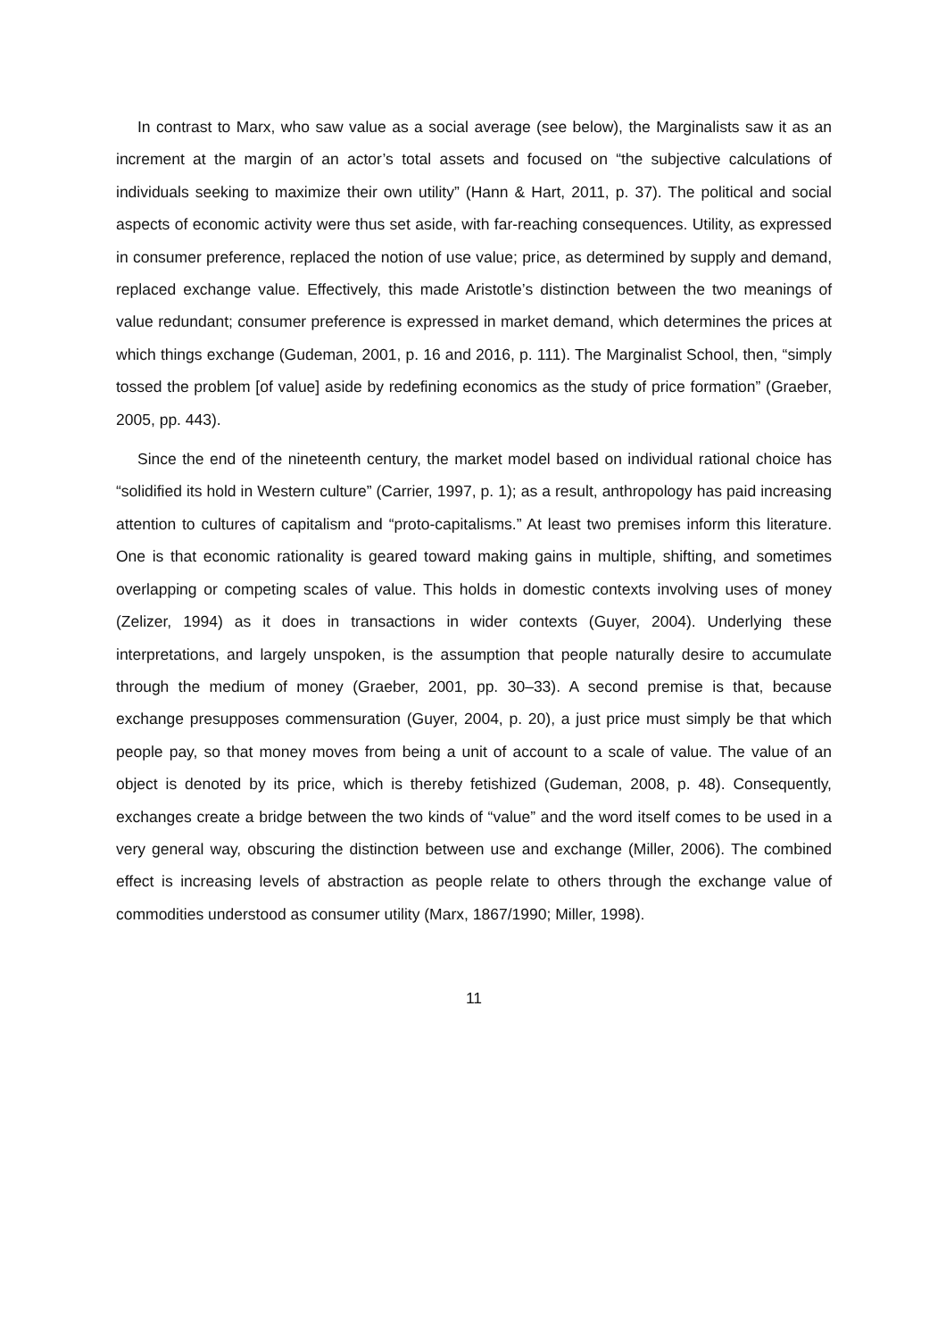In contrast to Marx, who saw value as a social average (see below), the Marginalists saw it as an increment at the margin of an actor’s total assets and focused on “the subjective calculations of individuals seeking to maximize their own utility” (Hann & Hart, 2011, p. 37). The political and social aspects of economic activity were thus set aside, with far-reaching consequences. Utility, as expressed in consumer preference, replaced the notion of use value; price, as determined by supply and demand, replaced exchange value. Effectively, this made Aristotle’s distinction between the two meanings of value redundant; consumer preference is expressed in market demand, which determines the prices at which things exchange (Gudeman, 2001, p. 16 and 2016, p. 111). The Marginalist School, then, “simply tossed the problem [of value] aside by redefining economics as the study of price formation” (Graeber, 2005, pp. 443).
Since the end of the nineteenth century, the market model based on individual rational choice has “solidified its hold in Western culture” (Carrier, 1997, p. 1); as a result, anthropology has paid increasing attention to cultures of capitalism and “proto-capitalisms.” At least two premises inform this literature. One is that economic rationality is geared toward making gains in multiple, shifting, and sometimes overlapping or competing scales of value. This holds in domestic contexts involving uses of money (Zelizer, 1994) as it does in transactions in wider contexts (Guyer, 2004). Underlying these interpretations, and largely unspoken, is the assumption that people naturally desire to accumulate through the medium of money (Graeber, 2001, pp. 30–33). A second premise is that, because exchange presupposes commensuration (Guyer, 2004, p. 20), a just price must simply be that which people pay, so that money moves from being a unit of account to a scale of value. The value of an object is denoted by its price, which is thereby fetishized (Gudeman, 2008, p. 48). Consequently, exchanges create a bridge between the two kinds of “value” and the word itself comes to be used in a very general way, obscuring the distinction between use and exchange (Miller, 2006). The combined effect is increasing levels of abstraction as people relate to others through the exchange value of commodities understood as consumer utility (Marx, 1867/1990; Miller, 1998).
11